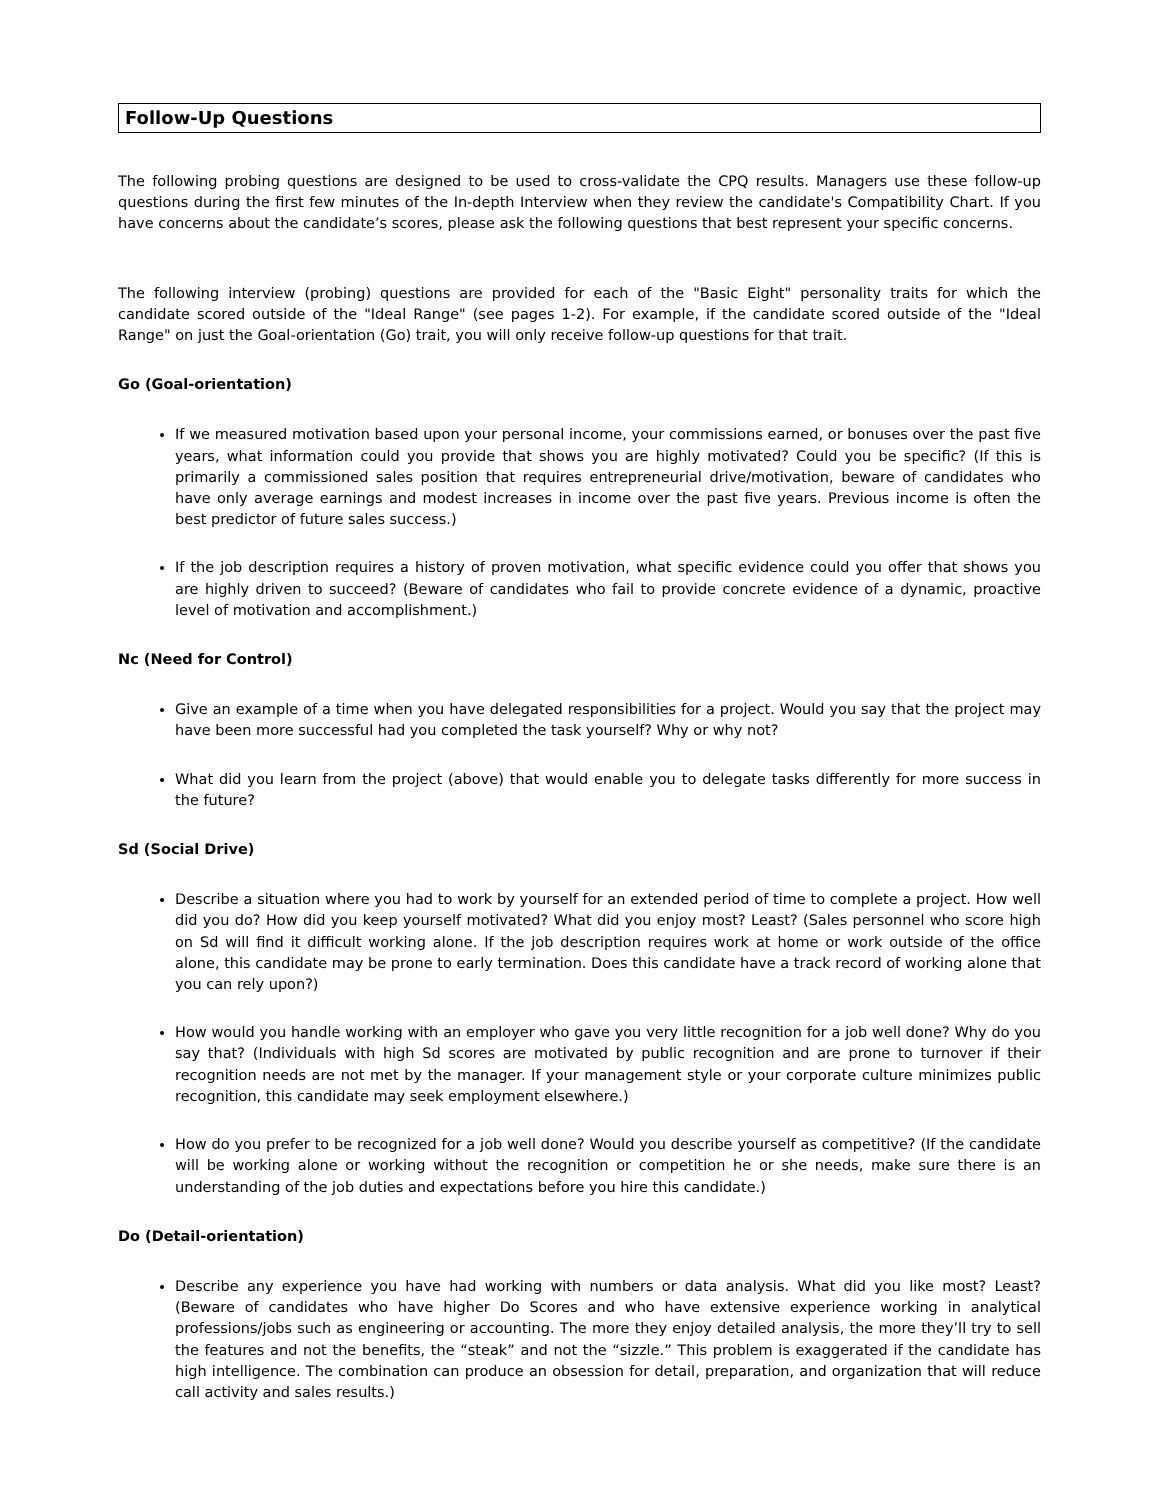Follow-Up Questions
The following probing questions are designed to be used to cross-validate the CPQ results. Managers use these follow-up questions during the first few minutes of the In-depth Interview when they review the candidate's Compatibility Chart. If you have concerns about the candidate’s scores, please ask the following questions that best represent your specific concerns.
The following interview (probing) questions are provided for each of the "Basic Eight" personality traits for which the candidate scored outside of the "Ideal Range" (see pages 1-2). For example, if the candidate scored outside of the "Ideal Range" on just the Goal-orientation (Go) trait, you will only receive follow-up questions for that trait.
Go (Goal-orientation)
If we measured motivation based upon your personal income, your commissions earned, or bonuses over the past five years, what information could you provide that shows you are highly motivated? Could you be specific? (If this is primarily a commissioned sales position that requires entrepreneurial drive/motivation, beware of candidates who have only average earnings and modest increases in income over the past five years. Previous income is often the best predictor of future sales success.)
If the job description requires a history of proven motivation, what specific evidence could you offer that shows you are highly driven to succeed? (Beware of candidates who fail to provide concrete evidence of a dynamic, proactive level of motivation and accomplishment.)
Nc (Need for Control)
Give an example of a time when you have delegated responsibilities for a project. Would you say that the project may have been more successful had you completed the task yourself? Why or why not?
What did you learn from the project (above) that would enable you to delegate tasks differently for more success in the future?
Sd (Social Drive)
Describe a situation where you had to work by yourself for an extended period of time to complete a project. How well did you do? How did you keep yourself motivated? What did you enjoy most? Least? (Sales personnel who score high on Sd will find it difficult working alone. If the job description requires work at home or work outside of the office alone, this candidate may be prone to early termination. Does this candidate have a track record of working alone that you can rely upon?)
How would you handle working with an employer who gave you very little recognition for a job well done? Why do you say that? (Individuals with high Sd scores are motivated by public recognition and are prone to turnover if their recognition needs are not met by the manager. If your management style or your corporate culture minimizes public recognition, this candidate may seek employment elsewhere.)
How do you prefer to be recognized for a job well done? Would you describe yourself as competitive? (If the candidate will be working alone or working without the recognition or competition he or she needs, make sure there is an understanding of the job duties and expectations before you hire this candidate.)
Do (Detail-orientation)
Describe any experience you have had working with numbers or data analysis. What did you like most? Least? (Beware of candidates who have higher Do Scores and who have extensive experience working in analytical professions/jobs such as engineering or accounting. The more they enjoy detailed analysis, the more they’ll try to sell the features and not the benefits, the “steak” and not the “sizzle.” This problem is exaggerated if the candidate has high intelligence. The combination can produce an obsession for detail, preparation, and organization that will reduce call activity and sales results.)